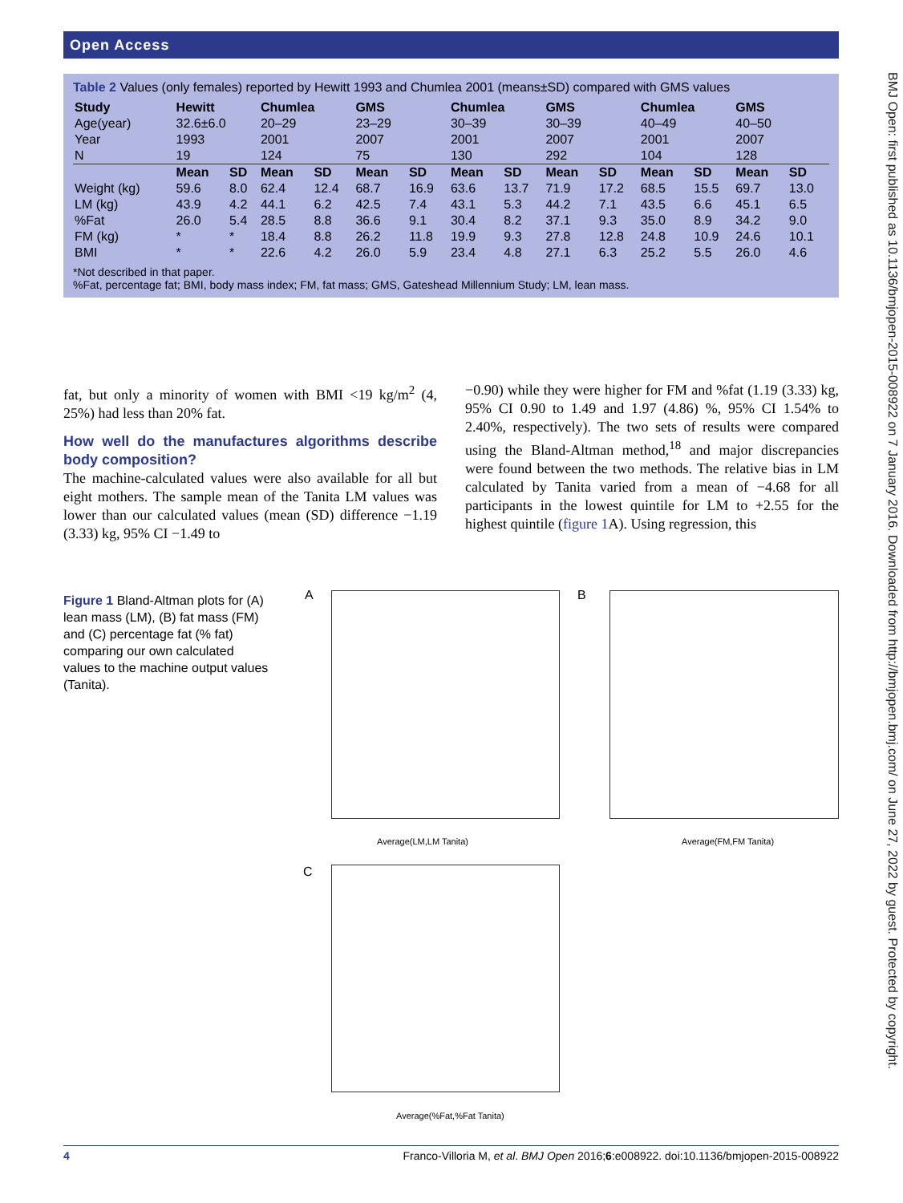Open Access
BMJ Open: first published as 10.1136/bmjopen-2015-008922 on 7 January 2016. Downloaded from http://bmjopen.bmj.com/ on June 27, 2022 by guest. Protected by copyright.
Table 2 Values (only females) reported by Hewitt 1993 and Chumlea 2001 (means±SD) compared with GMS values
| Study | Hewitt | | Chumlea | | GMS | | Chumlea | | GMS | | Chumlea | | GMS | |
| --- | --- | --- | --- | --- | --- | --- | --- | --- | --- | --- | --- | --- | --- | --- |
| Age(year) | 32.6±6.0 | | 20–29 | | 23–29 | | 30–39 | | 30–39 | | 40–49 | | 40–50 | |
| Year | 1993 | | 2001 | | 2007 | | 2001 | | 2007 | | 2001 | | 2007 | |
| N | 19 | | 124 | | 75 | | 130 | | 292 | | 104 | | 128 | |
| | Mean | SD | Mean | SD | Mean | SD | Mean | SD | Mean | SD | Mean | SD | Mean | SD |
| Weight (kg) | 59.6 | 8.0 | 62.4 | 12.4 | 68.7 | 16.9 | 63.6 | 13.7 | 71.9 | 17.2 | 68.5 | 15.5 | 69.7 | 13.0 |
| LM (kg) | 43.9 | 4.2 | 44.1 | 6.2 | 42.5 | 7.4 | 43.1 | 5.3 | 44.2 | 7.1 | 43.5 | 6.6 | 45.1 | 6.5 |
| %Fat | 26.0 | 5.4 | 28.5 | 8.8 | 36.6 | 9.1 | 30.4 | 8.2 | 37.1 | 9.3 | 35.0 | 8.9 | 34.2 | 9.0 |
| FM (kg) | * | * | 18.4 | 8.8 | 26.2 | 11.8 | 19.9 | 9.3 | 27.8 | 12.8 | 24.8 | 10.9 | 24.6 | 10.1 |
| BMI | * | * | 22.6 | 4.2 | 26.0 | 5.9 | 23.4 | 4.8 | 27.1 | 6.3 | 25.2 | 5.5 | 26.0 | 4.6 |
*Not described in that paper.
%Fat, percentage fat; BMI, body mass index; FM, fat mass; GMS, Gateshead Millennium Study; LM, lean mass.
fat, but only a minority of women with BMI <19 kg/m<sup>2</sup> (4, 25%) had less than 20% fat.
How well do the manufactures algorithms describe body composition?
The machine-calculated values were also available for all but eight mothers. The sample mean of the Tanita LM values was lower than our calculated values (mean (SD) difference −1.19 (3.33) kg, 95% CI −1.49 to
−0.90) while they were higher for FM and %fat (1.19 (3.33) kg, 95% CI 0.90 to 1.49 and 1.97 (4.86) %, 95% CI 1.54% to 2.40%, respectively). The two sets of results were compared using the Bland-Altman method,<sup>18</sup> and major discrepancies were found between the two methods. The relative bias in LM calculated by Tanita varied from a mean of −4.68 for all participants in the lowest quintile for LM to +2.55 for the highest quintile (figure 1 A). Using regression, this
Figure 1 Bland-Altman plots for (A) lean mass (LM), (B) fat mass (FM) and (C) percentage fat (% fat) comparing our own calculated values to the machine output values (Tanita).
A
Average(LM,LM Tanita)
B
Average(FM,FM Tanita)
C
Average(%Fat,%Fat Tanita)
4 Franco-Villoria M, et al. BMJ Open 2016;6:e008922. doi:10.1136/bmjopen-2015-008922